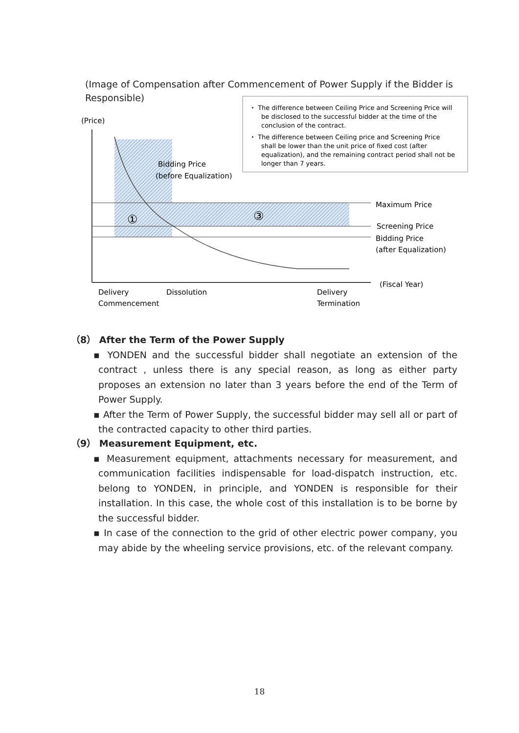(Image of Compensation after Commencement of Power Supply if the Bidder is Responsible)
(Price)
Bidding Price
(before Equalization)
①
③
Maximum Price
Screening Price
Bidding Price
(after Equalization)
(Fiscal Year)
Delivery
Commencement
Dissolution
Delivery
Termination
・ The difference between Ceiling Price and Screening Price will
be disclosed to the successful bidder at the time of the
conclusion of the contract.
・ The difference between Ceiling price and Screening Price
shall be lower than the unit price of fixed cost (after
equalization), and the remaining contract period shall not be
longer than 7 years.
（8） After the Term of the Power Supply
▪ YONDEN and the successful bidder shall negotiate an extension of the contract , unless there is any special reason, as long as either party proposes an extension no later than 3 years before the end of the Term of Power Supply.
▪ After the Term of Power Supply, the successful bidder may sell all or part of the contracted capacity to other third parties.
（9） Measurement Equipment, etc.
▪ Measurement equipment, attachments necessary for measurement, and communication facilities indispensable for load-dispatch instruction, etc. belong to YONDEN, in principle, and YONDEN is responsible for their installation. In this case, the whole cost of this installation is to be borne by the successful bidder.
▪ In case of the connection to the grid of other electric power company, you may abide by the wheeling service provisions, etc. of the relevant company.
18